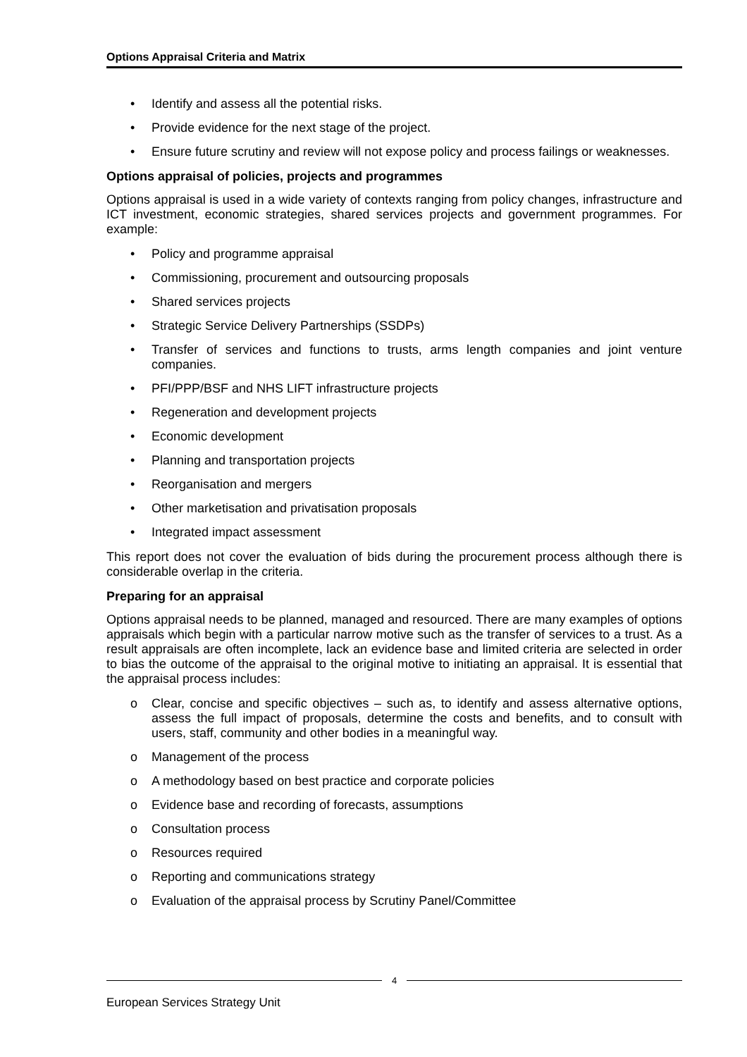Options Appraisal Criteria and Matrix
• Identify and assess all the potential risks.
• Provide evidence for the next stage of the project.
• Ensure future scrutiny and review will not expose policy and process failings or weaknesses.
Options appraisal of policies, projects and programmes
Options appraisal is used in a wide variety of contexts ranging from policy changes, infrastructure and ICT investment, economic strategies, shared services projects and government programmes. For example:
• Policy and programme appraisal
• Commissioning, procurement and outsourcing proposals
• Shared services projects
• Strategic Service Delivery Partnerships (SSDPs)
• Transfer of services and functions to trusts, arms length companies and joint venture companies.
• PFI/PPP/BSF and NHS LIFT infrastructure projects
• Regeneration and development projects
• Economic development
• Planning and transportation projects
• Reorganisation and mergers
• Other marketisation and privatisation proposals
• Integrated impact assessment
This report does not cover the evaluation of bids during the procurement process although there is considerable overlap in the criteria.
Preparing for an appraisal
Options appraisal needs to be planned, managed and resourced. There are many examples of options appraisals which begin with a particular narrow motive such as the transfer of services to a trust. As a result appraisals are often incomplete, lack an evidence base and limited criteria are selected in order to bias the outcome of the appraisal to the original motive to initiating an appraisal. It is essential that the appraisal process includes:
o Clear, concise and specific objectives – such as, to identify and assess alternative options, assess the full impact of proposals, determine the costs and benefits, and to consult with users, staff, community and other bodies in a meaningful way.
o Management of the process
o A methodology based on best practice and corporate policies
o Evidence base and recording of forecasts, assumptions
o Consultation process
o Resources required
o Reporting and communications strategy
o Evaluation of the appraisal process by Scrutiny Panel/Committee
4
European Services Strategy Unit